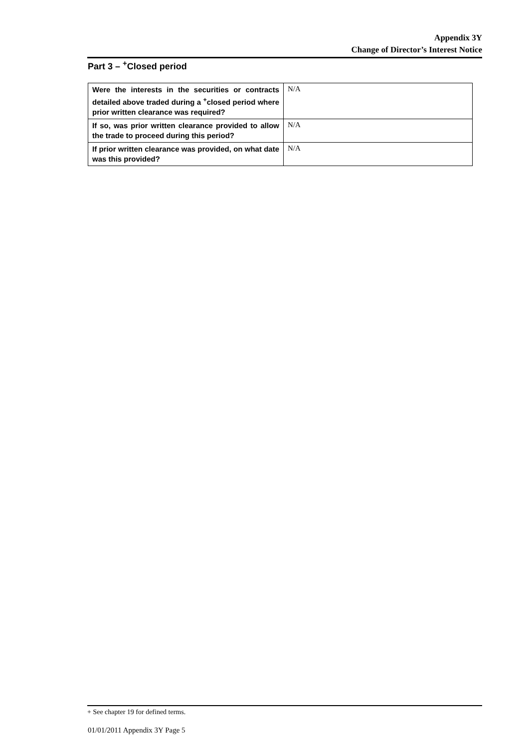Appendix 3Y
Change of Director’s Interest Notice
Part 3 – <sup>+</sup>Closed period
| Were the interests in the securities or contracts detailed above traded during a <sup>+</sup>closed period where prior written clearance was required? | N/A |
| If so, was prior written clearance provided to allow the trade to proceed during this period? | N/A |
| If prior written clearance was provided, on what date was this provided? | N/A |
+ See chapter 19 for defined terms.
01/01/2011 Appendix 3Y Page 5